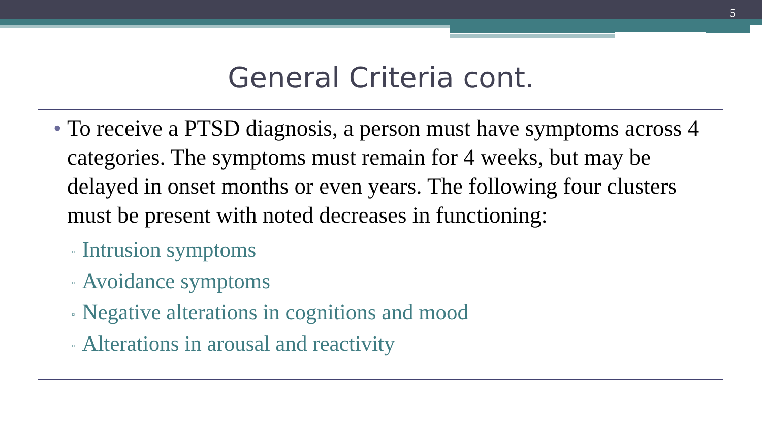5
General Criteria cont.
• To receive a PTSD diagnosis, a person must have symptoms across 4 categories. The symptoms must remain for 4 weeks, but may be delayed in onset months or even years. The following four clusters must be present with noted decreases in functioning:
▫ Intrusion symptoms
▫ Avoidance symptoms
▫ Negative alterations in cognitions and mood
▫ Alterations in arousal and reactivity